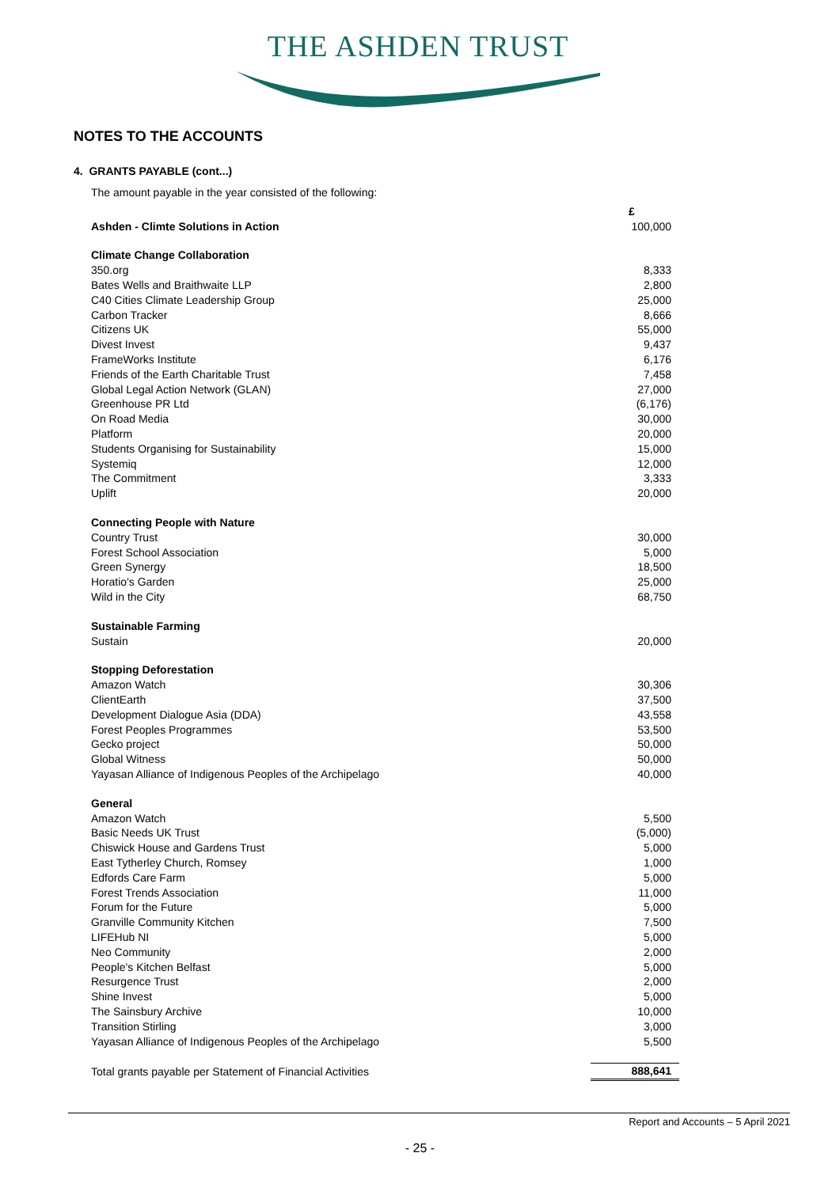THE ASHDEN TRUST
NOTES TO THE ACCOUNTS
4. GRANTS PAYABLE (cont...)
The amount payable in the year consisted of the following:
| | £ |
| Ashden - Climte Solutions in Action | 100,000 |
| Climate Change Collaboration | |
| 350.org | 8,333 |
| Bates Wells and Braithwaite LLP | 2,800 |
| C40 Cities Climate Leadership Group | 25,000 |
| Carbon Tracker | 8,666 |
| Citizens UK | 55,000 |
| Divest Invest | 9,437 |
| FrameWorks Institute | 6,176 |
| Friends of the Earth Charitable Trust | 7,458 |
| Global Legal Action Network (GLAN) | 27,000 |
| Greenhouse PR Ltd | (6,176) |
| On Road Media | 30,000 |
| Platform | 20,000 |
| Students Organising for Sustainability | 15,000 |
| Systemiq | 12,000 |
| The Commitment | 3,333 |
| Uplift | 20,000 |
| Connecting People with Nature | |
| Country Trust | 30,000 |
| Forest School Association | 5,000 |
| Green Synergy | 18,500 |
| Horatio's Garden | 25,000 |
| Wild in the City | 68,750 |
| Sustainable Farming | |
| Sustain | 20,000 |
| Stopping Deforestation | |
| Amazon Watch | 30,306 |
| ClientEarth | 37,500 |
| Development Dialogue Asia (DDA) | 43,558 |
| Forest Peoples Programmes | 53,500 |
| Gecko project | 50,000 |
| Global Witness | 50,000 |
| Yayasan Alliance of Indigenous Peoples of the Archipelago | 40,000 |
| General | |
| Amazon Watch | 5,500 |
| Basic Needs UK Trust | (5,000) |
| Chiswick House and Gardens Trust | 5,000 |
| East Tytherley Church, Romsey | 1,000 |
| Edfords Care Farm | 5,000 |
| Forest Trends Association | 11,000 |
| Forum for the Future | 5,000 |
| Granville Community Kitchen | 7,500 |
| LIFEHub NI | 5,000 |
| Neo Community | 2,000 |
| People's Kitchen Belfast | 5,000 |
| Resurgence Trust | 2,000 |
| Shine Invest | 5,000 |
| The Sainsbury Archive | 10,000 |
| Transition Stirling | 3,000 |
| Yayasan Alliance of Indigenous Peoples of the Archipelago | 5,500 |
| Total grants payable per Statement of Financial Activities | 888,641 |
Report and Accounts – 5 April 2021
- 25 -